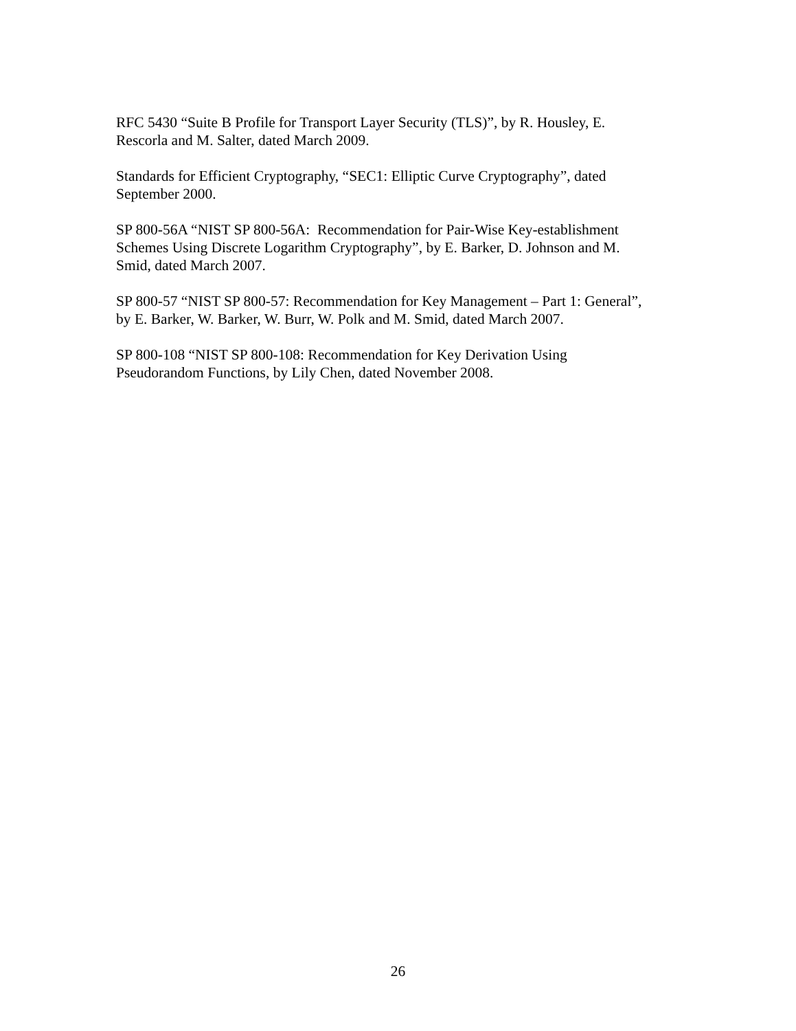RFC 5430 “Suite B Profile for Transport Layer Security (TLS)”, by R. Housley, E.
Rescorla and M. Salter, dated March 2009.
Standards for Efficient Cryptography, “SEC1: Elliptic Curve Cryptography”, dated
September 2000.
SP 800-56A “NIST SP 800-56A: Recommendation for Pair-Wise Key-establishment
Schemes Using Discrete Logarithm Cryptography”, by E. Barker, D. Johnson and M.
Smid, dated March 2007.
SP 800-57 “NIST SP 800-57: Recommendation for Key Management – Part 1: General”,
by E. Barker, W. Barker, W. Burr, W. Polk and M. Smid, dated March 2007.
SP 800-108 “NIST SP 800-108: Recommendation for Key Derivation Using
Pseudorandom Functions, by Lily Chen, dated November 2008.
26